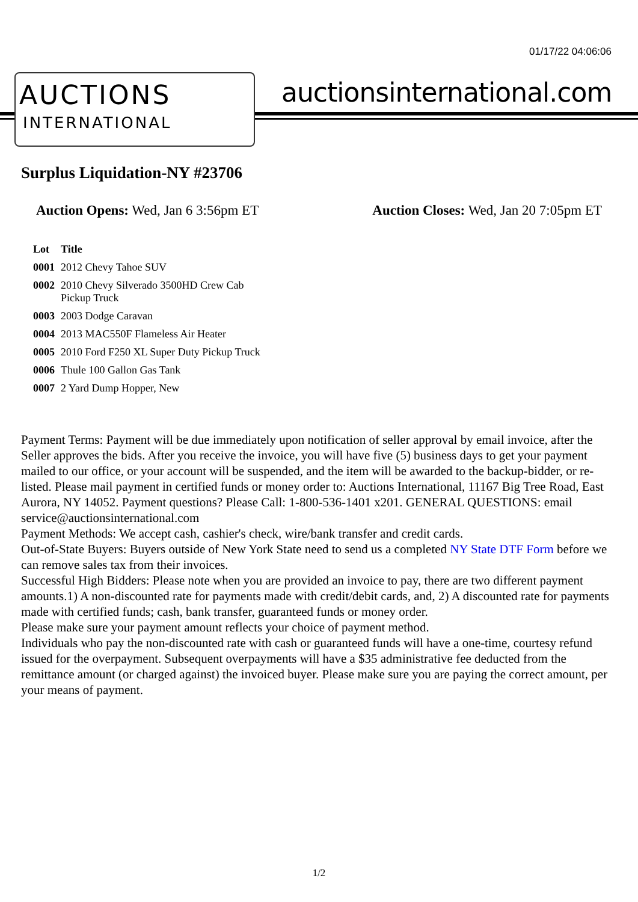01/17/22 04:06:06
AUCTIONS
INTERNATIONAL
auctionsinternational.com
Surplus Liquidation-NY #23706
Auction Opens: Wed, Jan 6 3:56pm ET
Auction Closes: Wed, Jan 20 7:05pm ET
| Lot | Title |
| --- | --- |
| 0001 | 2012 Chevy Tahoe SUV |
| 0002 | 2010 Chevy Silverado 3500HD Crew Cab Pickup Truck |
| 0003 | 2003 Dodge Caravan |
| 0004 | 2013 MAC550F Flameless Air Heater |
| 0005 | 2010 Ford F250 XL Super Duty Pickup Truck |
| 0006 | Thule 100 Gallon Gas Tank |
| 0007 | 2 Yard Dump Hopper, New |
Payment Terms: Payment will be due immediately upon notification of seller approval by email invoice, after the Seller approves the bids. After you receive the invoice, you will have five (5) business days to get your payment mailed to our office, or your account will be suspended, and the item will be awarded to the backup-bidder, or re-listed. Please mail payment in certified funds or money order to: Auctions International, 11167 Big Tree Road, East Aurora, NY 14052. Payment questions? Please Call: 1-800-536-1401 x201. GENERAL QUESTIONS: email service@auctionsinternational.com
Payment Methods: We accept cash, cashier's check, wire/bank transfer and credit cards.
Out-of-State Buyers: Buyers outside of New York State need to send us a completed NY State DTF Form before we can remove sales tax from their invoices.
Successful High Bidders: Please note when you are provided an invoice to pay, there are two different payment amounts.1) A non-discounted rate for payments made with credit/debit cards, and, 2) A discounted rate for payments made with certified funds; cash, bank transfer, guaranteed funds or money order.
Please make sure your payment amount reflects your choice of payment method.
Individuals who pay the non-discounted rate with cash or guaranteed funds will have a one-time, courtesy refund issued for the overpayment. Subsequent overpayments will have a $35 administrative fee deducted from the remittance amount (or charged against) the invoiced buyer. Please make sure you are paying the correct amount, per your means of payment.
1/2